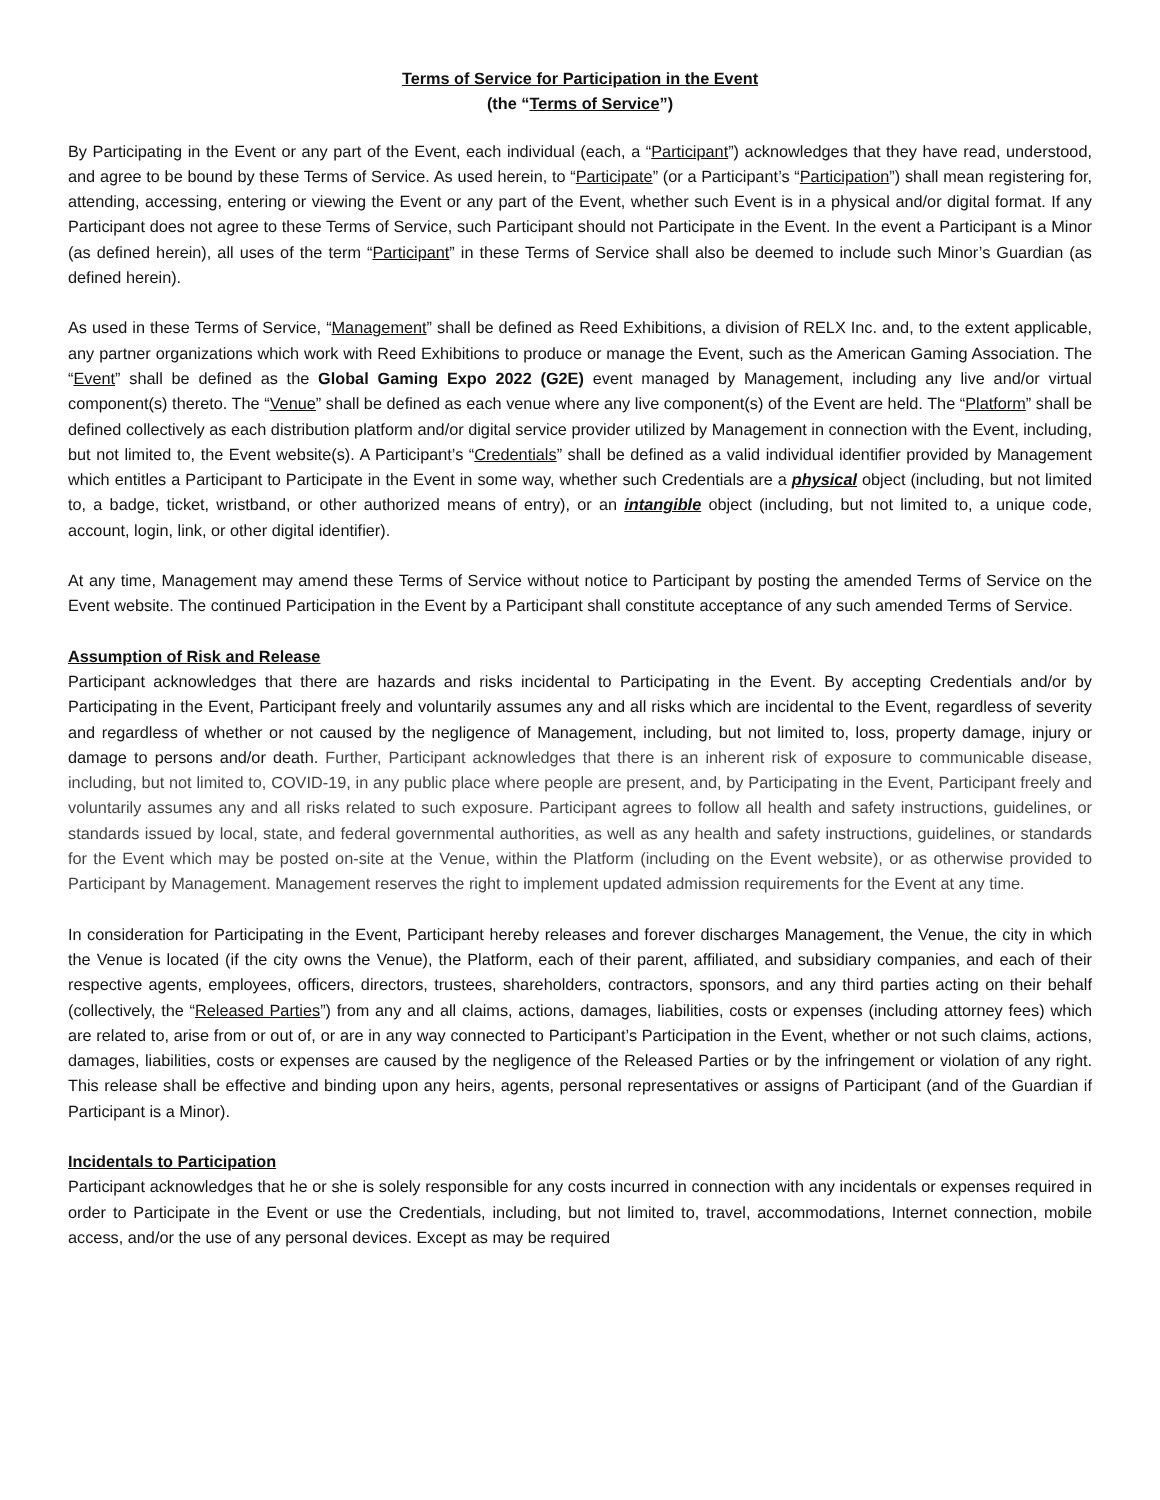Terms of Service for Participation in the Event
(the “Terms of Service”)
By Participating in the Event or any part of the Event, each individual (each, a “Participant”) acknowledges that they have read, understood, and agree to be bound by these Terms of Service. As used herein, to “Participate” (or a Participant’s “Participation”) shall mean registering for, attending, accessing, entering or viewing the Event or any part of the Event, whether such Event is in a physical and/or digital format. If any Participant does not agree to these Terms of Service, such Participant should not Participate in the Event. In the event a Participant is a Minor (as defined herein), all uses of the term “Participant” in these Terms of Service shall also be deemed to include such Minor’s Guardian (as defined herein).
As used in these Terms of Service, “Management” shall be defined as Reed Exhibitions, a division of RELX Inc. and, to the extent applicable, any partner organizations which work with Reed Exhibitions to produce or manage the Event, such as the American Gaming Association. The “Event” shall be defined as the Global Gaming Expo 2022 (G2E) event managed by Management, including any live and/or virtual component(s) thereto. The “Venue” shall be defined as each venue where any live component(s) of the Event are held. The “Platform” shall be defined collectively as each distribution platform and/or digital service provider utilized by Management in connection with the Event, including, but not limited to, the Event website(s). A Participant’s “Credentials” shall be defined as a valid individual identifier provided by Management which entitles a Participant to Participate in the Event in some way, whether such Credentials are a physical object (including, but not limited to, a badge, ticket, wristband, or other authorized means of entry), or an intangible object (including, but not limited to, a unique code, account, login, link, or other digital identifier).
At any time, Management may amend these Terms of Service without notice to Participant by posting the amended Terms of Service on the Event website. The continued Participation in the Event by a Participant shall constitute acceptance of any such amended Terms of Service.
Assumption of Risk and Release
Participant acknowledges that there are hazards and risks incidental to Participating in the Event. By accepting Credentials and/or by Participating in the Event, Participant freely and voluntarily assumes any and all risks which are incidental to the Event, regardless of severity and regardless of whether or not caused by the negligence of Management, including, but not limited to, loss, property damage, injury or damage to persons and/or death. Further, Participant acknowledges that there is an inherent risk of exposure to communicable disease, including, but not limited to, COVID-19, in any public place where people are present, and, by Participating in the Event, Participant freely and voluntarily assumes any and all risks related to such exposure. Participant agrees to follow all health and safety instructions, guidelines, or standards issued by local, state, and federal governmental authorities, as well as any health and safety instructions, guidelines, or standards for the Event which may be posted on-site at the Venue, within the Platform (including on the Event website), or as otherwise provided to Participant by Management. Management reserves the right to implement updated admission requirements for the Event at any time.
In consideration for Participating in the Event, Participant hereby releases and forever discharges Management, the Venue, the city in which the Venue is located (if the city owns the Venue), the Platform, each of their parent, affiliated, and subsidiary companies, and each of their respective agents, employees, officers, directors, trustees, shareholders, contractors, sponsors, and any third parties acting on their behalf (collectively, the “Released Parties”) from any and all claims, actions, damages, liabilities, costs or expenses (including attorney fees) which are related to, arise from or out of, or are in any way connected to Participant’s Participation in the Event, whether or not such claims, actions, damages, liabilities, costs or expenses are caused by the negligence of the Released Parties or by the infringement or violation of any right. This release shall be effective and binding upon any heirs, agents, personal representatives or assigns of Participant (and of the Guardian if Participant is a Minor).
Incidentals to Participation
Participant acknowledges that he or she is solely responsible for any costs incurred in connection with any incidentals or expenses required in order to Participate in the Event or use the Credentials, including, but not limited to, travel, accommodations, Internet connection, mobile access, and/or the use of any personal devices. Except as may be required